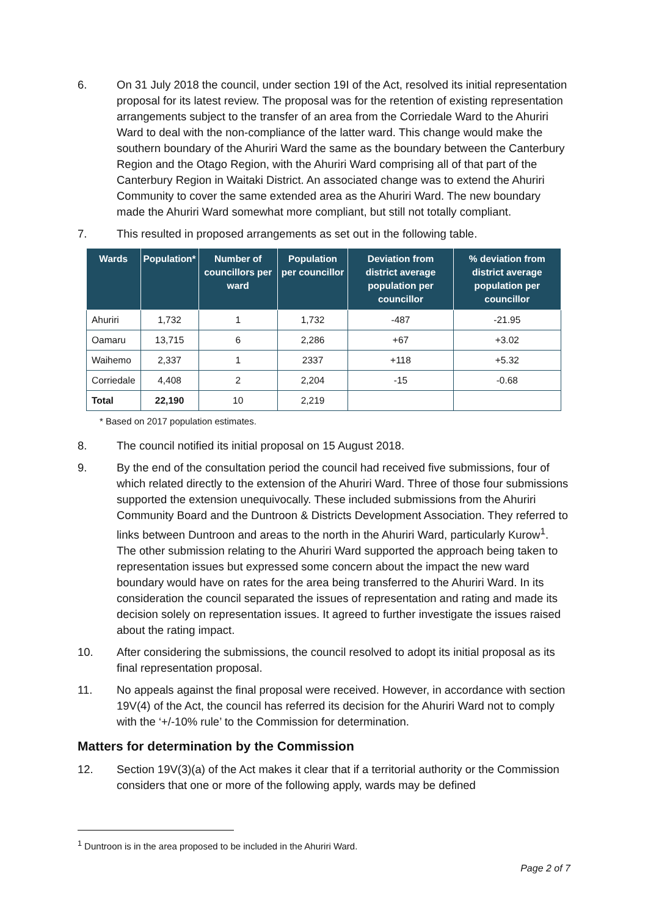6. On 31 July 2018 the council, under section 19I of the Act, resolved its initial representation proposal for its latest review. The proposal was for the retention of existing representation arrangements subject to the transfer of an area from the Corriedale Ward to the Ahuriri Ward to deal with the non-compliance of the latter ward. This change would make the southern boundary of the Ahuriri Ward the same as the boundary between the Canterbury Region and the Otago Region, with the Ahuriri Ward comprising all of that part of the Canterbury Region in Waitaki District. An associated change was to extend the Ahuriri Community to cover the same extended area as the Ahuriri Ward. The new boundary made the Ahuriri Ward somewhat more compliant, but still not totally compliant.
7. This resulted in proposed arrangements as set out in the following table.
| Wards | Population* | Number of councillors per ward | Population per councillor | Deviation from district average population per councillor | % deviation from district average population per councillor |
| --- | --- | --- | --- | --- | --- |
| Ahuriri | 1,732 | 1 | 1,732 | -487 | -21.95 |
| Oamaru | 13,715 | 6 | 2,286 | +67 | +3.02 |
| Waihemo | 2,337 | 1 | 2337 | +118 | +5.32 |
| Corriedale | 4,408 | 2 | 2,204 | -15 | -0.68 |
| Total | 22,190 | 10 | 2,219 | | |
* Based on 2017 population estimates.
8. The council notified its initial proposal on 15 August 2018.
9. By the end of the consultation period the council had received five submissions, four of which related directly to the extension of the Ahuriri Ward. Three of those four submissions supported the extension unequivocally. These included submissions from the Ahuriri Community Board and the Duntroon & Districts Development Association. They referred to links between Duntroon and areas to the north in the Ahuriri Ward, particularly Kurow<sup>1</sup>. The other submission relating to the Ahuriri Ward supported the approach being taken to representation issues but expressed some concern about the impact the new ward boundary would have on rates for the area being transferred to the Ahuriri Ward. In its consideration the council separated the issues of representation and rating and made its decision solely on representation issues. It agreed to further investigate the issues raised about the rating impact.
10. After considering the submissions, the council resolved to adopt its initial proposal as its final representation proposal.
11. No appeals against the final proposal were received. However, in accordance with section 19V(4) of the Act, the council has referred its decision for the Ahuriri Ward not to comply with the ‘+/-10% rule’ to the Commission for determination.
Matters for determination by the Commission
12. Section 19V(3)(a) of the Act makes it clear that if a territorial authority or the Commission considers that one or more of the following apply, wards may be defined
<sup>1</sup> Duntroon is in the area proposed to be included in the Ahuriri Ward.
Page 2 of 7